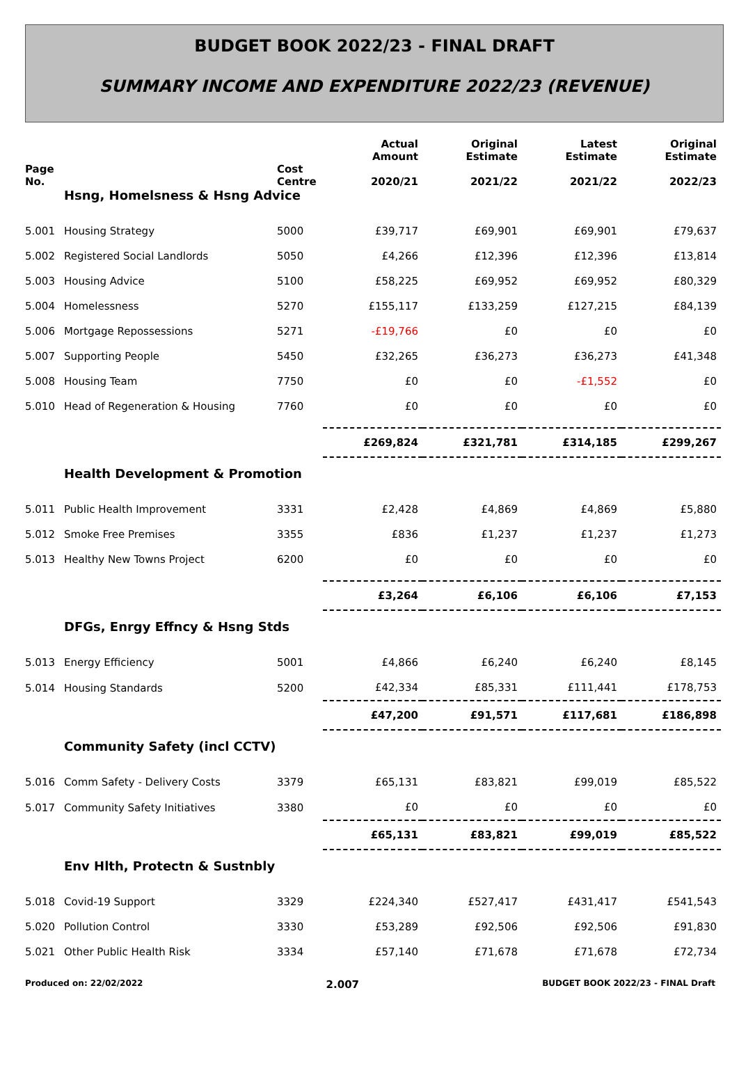BUDGET BOOK 2022/23 - FINAL DRAFT
SUMMARY INCOME AND EXPENDITURE 2022/23 (REVENUE)
| Page No. | | Cost Centre | Actual Amount 2020/21 | Original Estimate 2021/22 | Latest Estimate 2021/22 | Original Estimate 2022/23 |
| --- | --- | --- | --- | --- | --- | --- |
| | Hsng, Homelsness & Hsng Advice | | | | | |
| 5.001 | Housing Strategy | 5000 | £39,717 | £69,901 | £69,901 | £79,637 |
| 5.002 | Registered Social Landlords | 5050 | £4,266 | £12,396 | £12,396 | £13,814 |
| 5.003 | Housing Advice | 5100 | £58,225 | £69,952 | £69,952 | £80,329 |
| 5.004 | Homelessness | 5270 | £155,117 | £133,259 | £127,215 | £84,139 |
| 5.006 | Mortgage Repossessions | 5271 | -£19,766 | £0 | £0 | £0 |
| 5.007 | Supporting People | 5450 | £32,265 | £36,273 | £36,273 | £41,348 |
| 5.008 | Housing Team | 7750 | £0 | £0 | -£1,552 | £0 |
| 5.010 | Head of Regeneration & Housing | 7760 | £0 | £0 | £0 | £0 |
| | | | £269,824 | £321,781 | £314,185 | £299,267 |
| | Health Development & Promotion | | | | | |
| 5.011 | Public Health Improvement | 3331 | £2,428 | £4,869 | £4,869 | £5,880 |
| 5.012 | Smoke Free Premises | 3355 | £836 | £1,237 | £1,237 | £1,273 |
| 5.013 | Healthy New Towns Project | 6200 | £0 | £0 | £0 | £0 |
| | | | £3,264 | £6,106 | £6,106 | £7,153 |
| | DFGs, Enrgy Effncy & Hsng Stds | | | | | |
| 5.013 | Energy Efficiency | 5001 | £4,866 | £6,240 | £6,240 | £8,145 |
| 5.014 | Housing Standards | 5200 | £42,334 | £85,331 | £111,441 | £178,753 |
| | | | £47,200 | £91,571 | £117,681 | £186,898 |
| | Community Safety (incl CCTV) | | | | | |
| 5.016 | Comm Safety - Delivery Costs | 3379 | £65,131 | £83,821 | £99,019 | £85,522 |
| 5.017 | Community Safety Initiatives | 3380 | £0 | £0 | £0 | £0 |
| | | | £65,131 | £83,821 | £99,019 | £85,522 |
| | Env Hlth, Protectn & Sustnbly | | | | | |
| 5.018 | Covid-19 Support | 3329 | £224,340 | £527,417 | £431,417 | £541,543 |
| 5.020 | Pollution Control | 3330 | £53,289 | £92,506 | £92,506 | £91,830 |
| 5.021 | Other Public Health Risk | 3334 | £57,140 | £71,678 | £71,678 | £72,734 |
Produced on: 22/02/2022 2.007 BUDGET BOOK 2022/23 - FINAL Draft